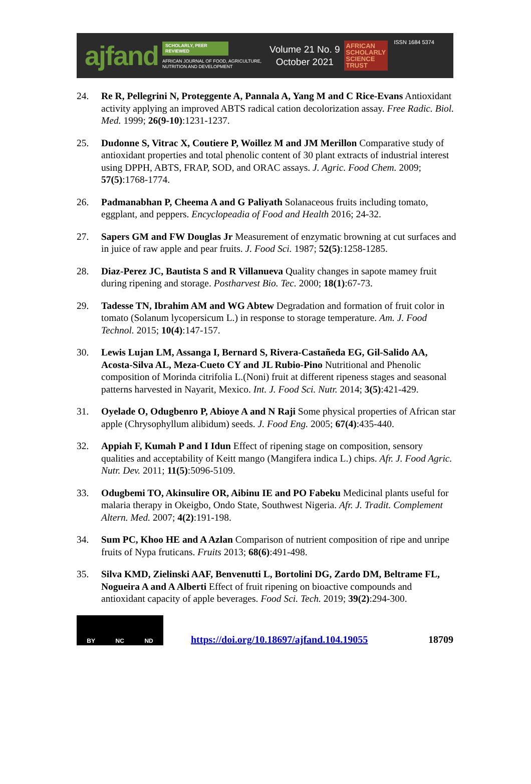ajfand
SCHOLARLY, PEER REVIEWED
AFRICAN JOURNAL OF FOOD, AGRICULTURE, NUTRITION AND DEVELOPMENT
Volume 21 No. 9
October 2021
AFRICAN
SCHOLARLY
SCIENCE
TRUST
ISSN 1684 5374
24. Re R, Pellegrini N, Proteggente A, Pannala A, Yang M and C Rice-Evans Antioxidant activity applying an improved ABTS radical cation decolorization assay. Free Radic. Biol. Med. 1999; 26(9-10):1231-1237.
25. Dudonne S, Vitrac X, Coutiere P, Woillez M and JM Merillon Comparative study of antioxidant properties and total phenolic content of 30 plant extracts of industrial interest using DPPH, ABTS, FRAP, SOD, and ORAC assays. J. Agric. Food Chem. 2009; 57(5):1768-1774.
26. Padmanabhan P, Cheema A and G Paliyath Solanaceous fruits including tomato, eggplant, and peppers. Encyclopeadia of Food and Health 2016; 24-32.
27. Sapers GM and FW Douglas Jr Measurement of enzymatic browning at cut surfaces and in juice of raw apple and pear fruits. J. Food Sci. 1987; 52(5):1258-1285.
28. Diaz-Perez JC, Bautista S and R Villanueva Quality changes in sapote mamey fruit during ripening and storage. Postharvest Bio. Tec. 2000; 18(1):67-73.
29. Tadesse TN, Ibrahim AM and WG Abtew Degradation and formation of fruit color in tomato (Solanum lycopersicum L.) in response to storage temperature. Am. J. Food Technol. 2015; 10(4):147-157.
30. Lewis Lujan LM, Assanga I, Bernard S, Rivera-Castañeda EG, Gil-Salido AA, Acosta-Silva AL, Meza-Cueto CY and JL Rubio-Pino Nutritional and Phenolic composition of Morinda citrifolia L.(Noni) fruit at different ripeness stages and seasonal patterns harvested in Nayarit, Mexico. Int. J. Food Sci. Nutr. 2014; 3(5):421-429.
31. Oyelade O, Odugbenro P, Abioye A and N Raji Some physical properties of African star apple (Chrysophyllum alibidum) seeds. J. Food Eng. 2005; 67(4):435-440.
32. Appiah F, Kumah P and I Idun Effect of ripening stage on composition, sensory qualities and acceptability of Keitt mango (Mangifera indica L.) chips. Afr. J. Food Agric. Nutr. Dev. 2011; 11(5):5096-5109.
33. Odugbemi TO, Akinsulire OR, Aibinu IE and PO Fabeku Medicinal plants useful for malaria therapy in Okeigbo, Ondo State, Southwest Nigeria. Afr. J. Tradit. Complement Altern. Med. 2007; 4(2):191-198.
34. Sum PC, Khoo HE and A Azlan Comparison of nutrient composition of ripe and unripe fruits of Nypa fruticans. Fruits 2013; 68(6):491-498.
35. Silva KMD, Zielinski AAF, Benvenutti L, Bortolini DG, Zardo DM, Beltrame FL, Nogueira A and A Alberti Effect of fruit ripening on bioactive compounds and antioxidant capacity of apple beverages. Food Sci. Tech. 2019; 39(2):294-300.
BY NC ND
https://doi.org/10.18697/ajfand.104.19055 18709